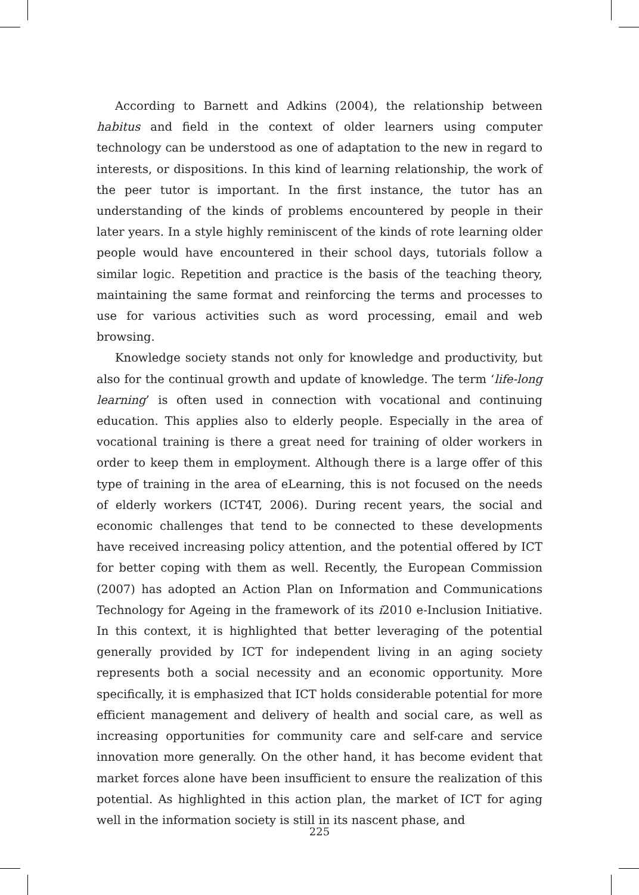According to Barnett and Adkins (2004), the relationship between habitus and field in the context of older learners using computer technology can be understood as one of adaptation to the new in regard to interests, or dispositions. In this kind of learning relationship, the work of the peer tutor is important. In the first instance, the tutor has an understanding of the kinds of problems encountered by people in their later years. In a style highly reminiscent of the kinds of rote learning older people would have encountered in their school days, tutorials follow a similar logic. Repetition and practice is the basis of the teaching theory, maintaining the same format and reinforcing the terms and processes to use for various activities such as word processing, email and web browsing.
Knowledge society stands not only for knowledge and productivity, but also for the continual growth and update of knowledge. The term ‘life-long learning’ is often used in connection with vocational and continuing education. This applies also to elderly people. Especially in the area of vocational training is there a great need for training of older workers in order to keep them in employment. Although there is a large offer of this type of training in the area of eLearning, this is not focused on the needs of elderly workers (ICT4T, 2006). During recent years, the social and economic challenges that tend to be connected to these developments have received increasing policy attention, and the potential offered by ICT for better coping with them as well. Recently, the European Commission (2007) has adopted an Action Plan on Information and Communications Technology for Ageing in the framework of its i2010 e-Inclusion Initiative. In this context, it is highlighted that better leveraging of the potential generally provided by ICT for independent living in an aging society represents both a social necessity and an economic opportunity. More specifically, it is emphasized that ICT holds considerable potential for more efficient management and delivery of health and social care, as well as increasing opportunities for community care and self-care and service innovation more generally. On the other hand, it has become evident that market forces alone have been insufficient to ensure the realization of this potential. As highlighted in this action plan, the market of ICT for aging well in the information society is still in its nascent phase, and
225